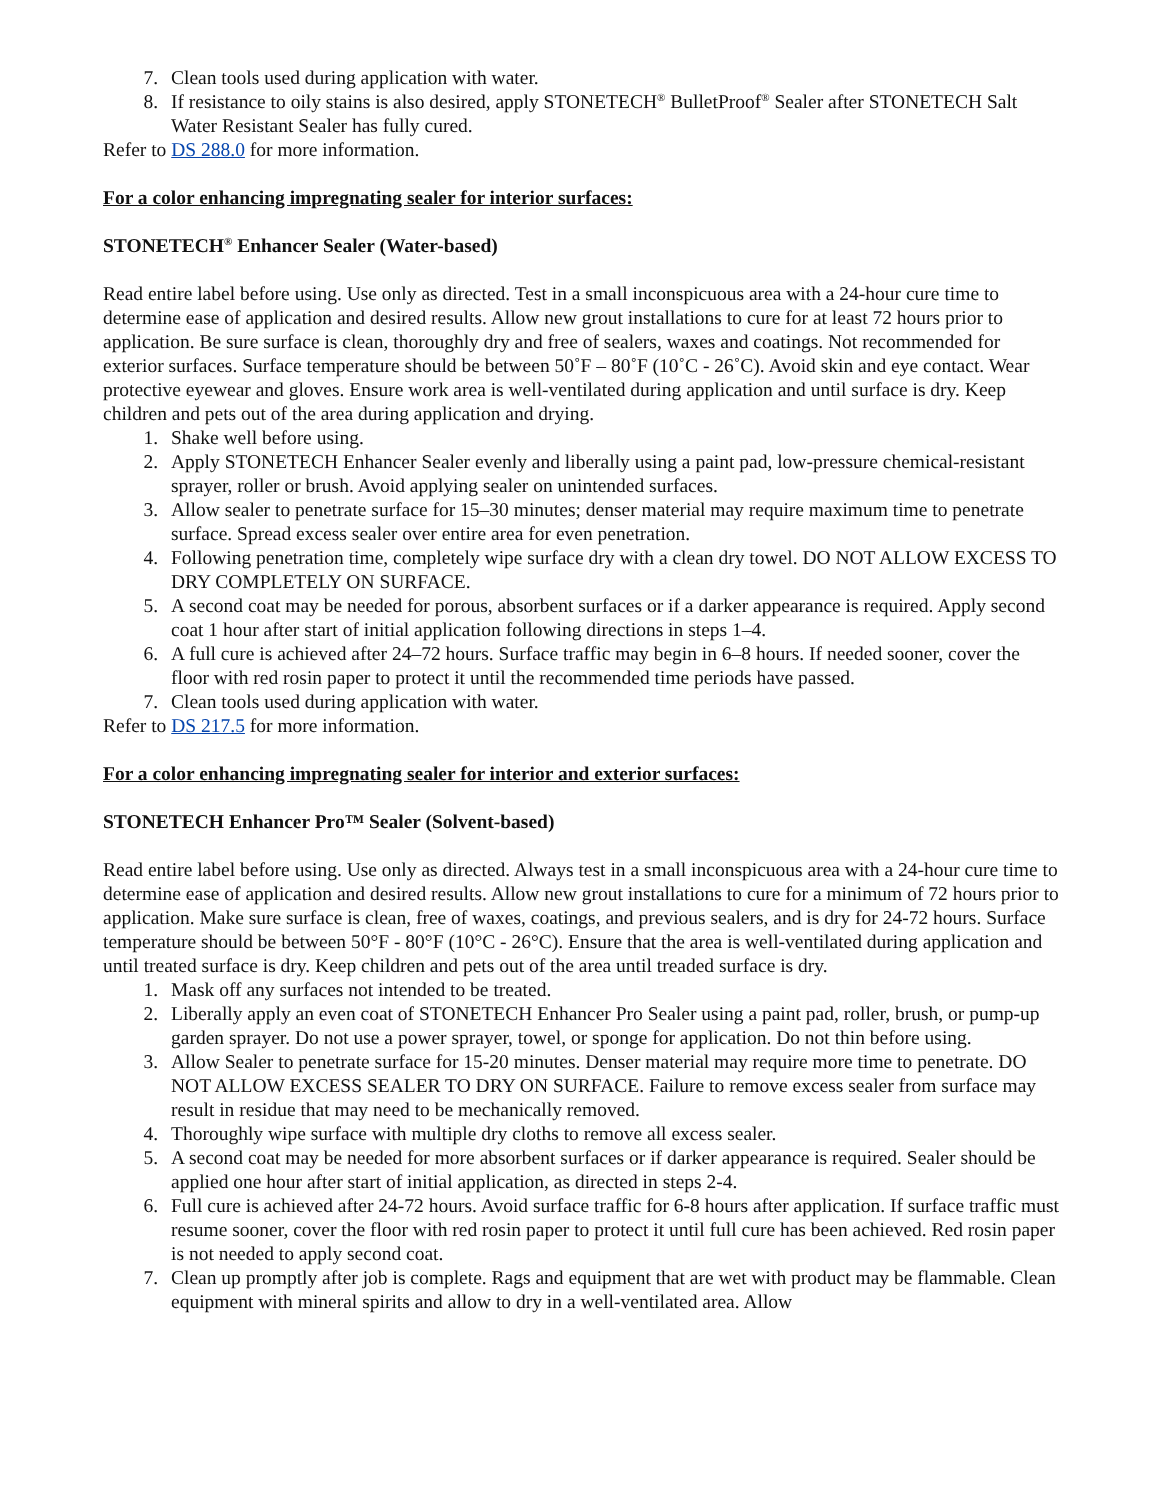7. Clean tools used during application with water.
8. If resistance to oily stains is also desired, apply STONETECH<sup>®</sup> BulletProof<sup>®</sup> Sealer after STONETECH Salt Water Resistant Sealer has fully cured.
Refer to DS 288.0 for more information.
For a color enhancing impregnating sealer for interior surfaces:
STONETECH<sup>®</sup> Enhancer Sealer (Water-based)
Read entire label before using. Use only as directed. Test in a small inconspicuous area with a 24-hour cure time to determine ease of application and desired results. Allow new grout installations to cure for at least 72 hours prior to application. Be sure surface is clean, thoroughly dry and free of sealers, waxes and coatings. Not recommended for exterior surfaces. Surface temperature should be between 50˚F – 80˚F (10˚C - 26˚C). Avoid skin and eye contact. Wear protective eyewear and gloves. Ensure work area is well-ventilated during application and until surface is dry. Keep children and pets out of the area during application and drying.
1. Shake well before using.
2. Apply STONETECH Enhancer Sealer evenly and liberally using a paint pad, low-pressure chemical-resistant sprayer, roller or brush. Avoid applying sealer on unintended surfaces.
3. Allow sealer to penetrate surface for 15–30 minutes; denser material may require maximum time to penetrate surface. Spread excess sealer over entire area for even penetration.
4. Following penetration time, completely wipe surface dry with a clean dry towel. DO NOT ALLOW EXCESS TO DRY COMPLETELY ON SURFACE.
5. A second coat may be needed for porous, absorbent surfaces or if a darker appearance is required. Apply second coat 1 hour after start of initial application following directions in steps 1–4.
6. A full cure is achieved after 24–72 hours. Surface traffic may begin in 6–8 hours. If needed sooner, cover the floor with red rosin paper to protect it until the recommended time periods have passed.
7. Clean tools used during application with water.
Refer to DS 217.5 for more information.
For a color enhancing impregnating sealer for interior and exterior surfaces:
STONETECH Enhancer Pro™ Sealer (Solvent-based)
Read entire label before using. Use only as directed. Always test in a small inconspicuous area with a 24-hour cure time to determine ease of application and desired results. Allow new grout installations to cure for a minimum of 72 hours prior to application. Make sure surface is clean, free of waxes, coatings, and previous sealers, and is dry for 24-72 hours. Surface temperature should be between 50°F - 80°F (10°C - 26°C). Ensure that the area is well-ventilated during application and until treated surface is dry. Keep children and pets out of the area until treaded surface is dry.
1. Mask off any surfaces not intended to be treated.
2. Liberally apply an even coat of STONETECH Enhancer Pro Sealer using a paint pad, roller, brush, or pump-up garden sprayer. Do not use a power sprayer, towel, or sponge for application. Do not thin before using.
3. Allow Sealer to penetrate surface for 15-20 minutes. Denser material may require more time to penetrate. DO NOT ALLOW EXCESS SEALER TO DRY ON SURFACE. Failure to remove excess sealer from surface may result in residue that may need to be mechanically removed.
4. Thoroughly wipe surface with multiple dry cloths to remove all excess sealer.
5. A second coat may be needed for more absorbent surfaces or if darker appearance is required. Sealer should be applied one hour after start of initial application, as directed in steps 2-4.
6. Full cure is achieved after 24-72 hours. Avoid surface traffic for 6-8 hours after application. If surface traffic must resume sooner, cover the floor with red rosin paper to protect it until full cure has been achieved. Red rosin paper is not needed to apply second coat.
7. Clean up promptly after job is complete. Rags and equipment that are wet with product may be flammable. Clean equipment with mineral spirits and allow to dry in a well-ventilated area. Allow